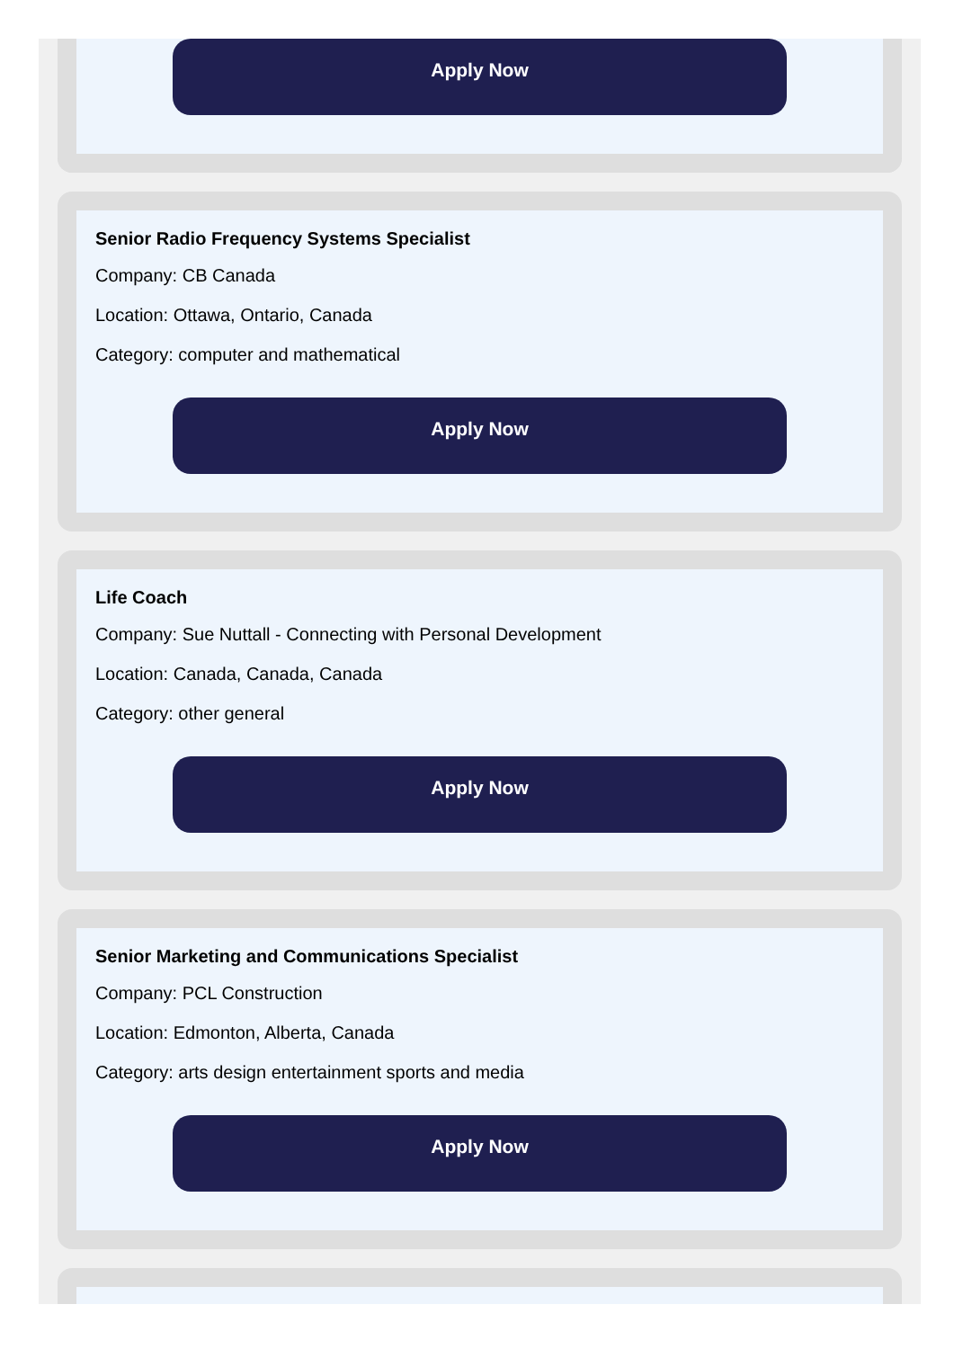Apply Now
Senior Radio Frequency Systems Specialist
Company: CB Canada
Location: Ottawa, Ontario, Canada
Category: computer and mathematical
Apply Now
Life Coach
Company: Sue Nuttall - Connecting with Personal Development
Location: Canada, Canada, Canada
Category: other general
Apply Now
Senior Marketing and Communications Specialist
Company: PCL Construction
Location: Edmonton, Alberta, Canada
Category: arts design entertainment sports and media
Apply Now